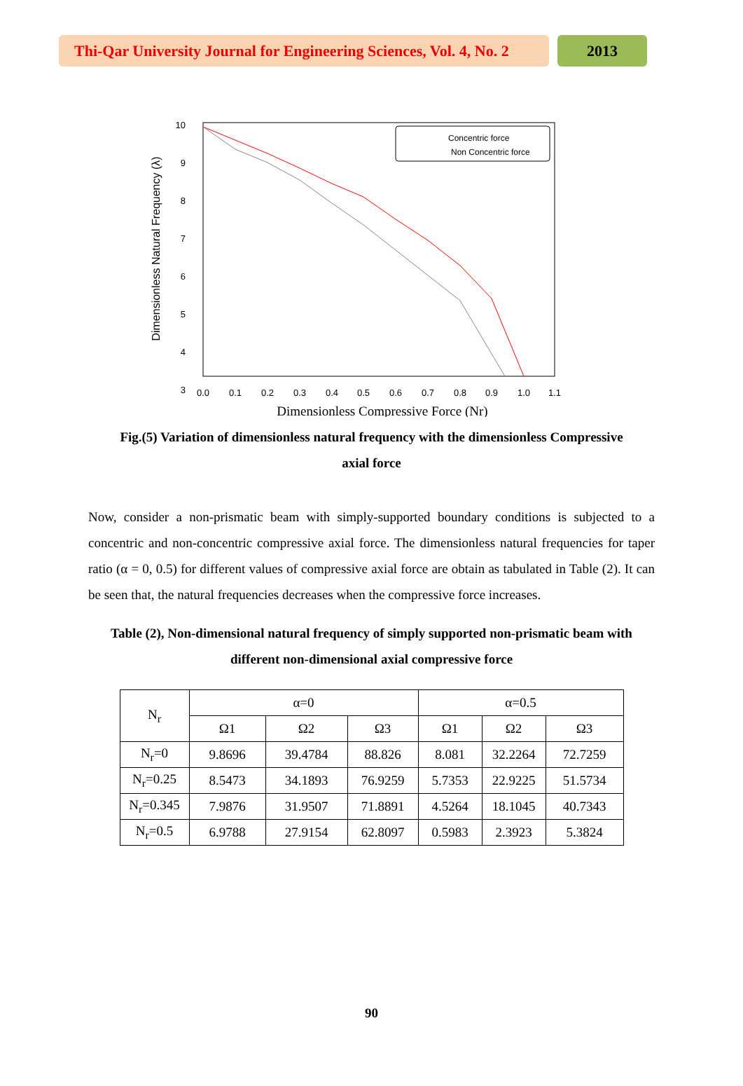Thi-Qar University Journal for Engineering Sciences, Vol. 4, No. 2
2013
10
9
8
7
6
5
4
3
0.0
0.1
0.2
0.3
0.4
0.5
0.6
0.7
0.8
0.9
1.0
1.1
Dimensionless Compressive Force (Nr)
Dimensionless Natural Frequency (λ)
Concentric force
Non Concentric force
Fig.(5) Variation of dimensionless natural frequency with the dimensionless Compressive axial force
Now, consider a non-prismatic beam with simply-supported boundary conditions is subjected to a concentric and non-concentric compressive axial force. The dimensionless natural frequencies for taper ratio (α = 0, 0.5) for different values of compressive axial force are obtain as tabulated in Table (2). It can be seen that, the natural frequencies decreases when the compressive force increases.
Table (2), Non-dimensional natural frequency of simply supported non-prismatic beam with different non-dimensional axial compressive force
| N<sub>r</sub> | α=0 | | | α=0.5 | | |
| --- | --- | --- | --- | --- | --- | --- |
| | Ω1 | Ω2 | Ω3 | Ω1 | Ω2 | Ω3 |
| N<sub>r</sub>=0 | 9.8696 | 39.4784 | 88.826 | 8.081 | 32.2264 | 72.7259 |
| N<sub>r</sub>=0.25 | 8.5473 | 34.1893 | 76.9259 | 5.7353 | 22.9225 | 51.5734 |
| N<sub>r</sub>=0.345 | 7.9876 | 31.9507 | 71.8891 | 4.5264 | 18.1045 | 40.7343 |
| N<sub>r</sub>=0.5 | 6.9788 | 27.9154 | 62.8097 | 0.5983 | 2.3923 | 5.3824 |
90